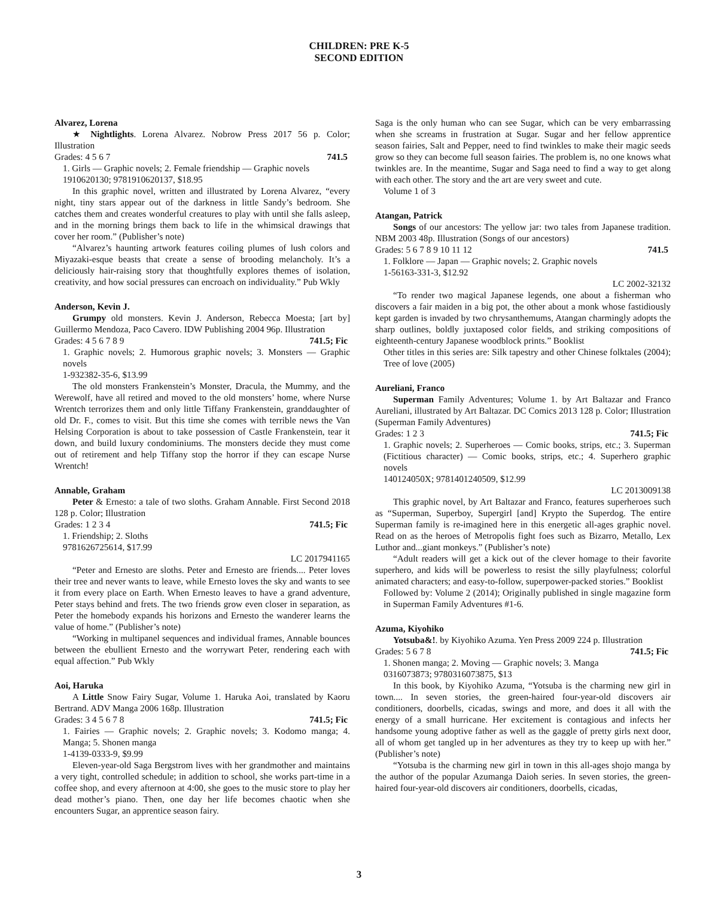CHILDREN: PRE K-5
SECOND EDITION
Alvarez, Lorena
★ Nightlights. Lorena Alvarez. Nobrow Press 2017 56 p. Color; Illustration
Grades: 4 5 6 7 741.5
1. Girls — Graphic novels; 2. Female friendship — Graphic novels
1910620130; 9781910620137, $18.95
In this graphic novel, written and illustrated by Lorena Alvarez, “every night, tiny stars appear out of the darkness in little Sandy’s bedroom. She catches them and creates wonderful creatures to play with until she falls asleep, and in the morning brings them back to life in the whimsical drawings that cover her room.” (Publisher’s note)
“Alvarez’s haunting artwork features coiling plumes of lush colors and Miyazaki-esque beasts that create a sense of brooding melancholy. It’s a deliciously hair-raising story that thoughtfully explores themes of isolation, creativity, and how social pressures can encroach on individuality.” Pub Wkly
Anderson, Kevin J.
Grumpy old monsters. Kevin J. Anderson, Rebecca Moesta; [art by] Guillermo Mendoza, Paco Cavero. IDW Publishing 2004 96p. Illustration
Grades: 4 5 6 7 8 9 741.5; Fic
1. Graphic novels; 2. Humorous graphic novels; 3. Monsters — Graphic novels
1-932382-35-6, $13.99
The old monsters Frankenstein’s Monster, Dracula, the Mummy, and the Werewolf, have all retired and moved to the old monsters’ home, where Nurse Wrentch terrorizes them and only little Tiffany Frankenstein, granddaughter of old Dr. F., comes to visit. But this time she comes with terrible news the Van Helsing Corporation is about to take possession of Castle Frankenstein, tear it down, and build luxury condominiums. The monsters decide they must come out of retirement and help Tiffany stop the horror if they can escape Nurse Wrentch!
Annable, Graham
Peter & Ernesto: a tale of two sloths. Graham Annable. First Second 2018 128 p. Color; Illustration
Grades: 1 2 3 4 741.5; Fic
1. Friendship; 2. Sloths
9781626725614, $17.99
LC 2017941165
“Peter and Ernesto are sloths. Peter and Ernesto are friends.... Peter loves their tree and never wants to leave, while Ernesto loves the sky and wants to see it from every place on Earth. When Ernesto leaves to have a grand adventure, Peter stays behind and frets. The two friends grow even closer in separation, as Peter the homebody expands his horizons and Ernesto the wanderer learns the value of home.” (Publisher’s note)
“Working in multipanel sequences and individual frames, Annable bounces between the ebullient Ernesto and the worrywart Peter, rendering each with equal affection.” Pub Wkly
Aoi, Haruka
A Little Snow Fairy Sugar, Volume 1. Haruka Aoi, translated by Kaoru Bertrand. ADV Manga 2006 168p. Illustration
Grades: 3 4 5 6 7 8 741.5; Fic
1. Fairies — Graphic novels; 2. Graphic novels; 3. Kodomo manga; 4. Manga; 5. Shonen manga
1-4139-0333-9, $9.99
Eleven-year-old Saga Bergstrom lives with her grandmother and maintains a very tight, controlled schedule; in addition to school, she works part-time in a coffee shop, and every afternoon at 4:00, she goes to the music store to play her dead mother’s piano. Then, one day her life becomes chaotic when she encounters Sugar, an apprentice season fairy.
Saga is the only human who can see Sugar, which can be very embarrassing when she screams in frustration at Sugar. Sugar and her fellow apprentice season fairies, Salt and Pepper, need to find twinkles to make their magic seeds grow so they can become full season fairies. The problem is, no one knows what twinkles are. In the meantime, Sugar and Saga need to find a way to get along with each other. The story and the art are very sweet and cute.
Volume 1 of 3
Atangan, Patrick
Songs of our ancestors: The yellow jar: two tales from Japanese tradition. NBM 2003 48p. Illustration (Songs of our ancestors)
Grades: 5 6 7 8 9 10 11 12 741.5
1. Folklore — Japan — Graphic novels; 2. Graphic novels
1-56163-331-3, $12.92
LC 2002-32132
“To render two magical Japanese legends, one about a fisherman who discovers a fair maiden in a big pot, the other about a monk whose fastidiously kept garden is invaded by two chrysanthemums, Atangan charmingly adopts the sharp outlines, boldly juxtaposed color fields, and striking compositions of eighteenth-century Japanese woodblock prints.” Booklist
Other titles in this series are: Silk tapestry and other Chinese folktales (2004); Tree of love (2005)
Aureliani, Franco
Superman Family Adventures; Volume 1. by Art Baltazar and Franco Aureliani, illustrated by Art Baltazar. DC Comics 2013 128 p. Color; Illustration (Superman Family Adventures)
Grades: 1 2 3 741.5; Fic
1. Graphic novels; 2. Superheroes — Comic books, strips, etc.; 3. Superman (Fictitious character) — Comic books, strips, etc.; 4. Superhero graphic novels
140124050X; 9781401240509, $12.99
LC 2013009138
This graphic novel, by Art Baltazar and Franco, features superheroes such as “Superman, Superboy, Supergirl [and] Krypto the Superdog. The entire Superman family is re-imagined here in this energetic all-ages graphic novel. Read on as the heroes of Metropolis fight foes such as Bizarro, Metallo, Lex Luthor and...giant monkeys.” (Publisher’s note)
“Adult readers will get a kick out of the clever homage to their favorite superhero, and kids will be powerless to resist the silly playfulness; colorful animated characters; and easy-to-follow, superpower-packed stories.” Booklist
Followed by: Volume 2 (2014); Originally published in single magazine form in Superman Family Adventures #1-6.
Azuma, Kiyohiko
Yotsuba&!. by Kiyohiko Azuma. Yen Press 2009 224 p. Illustration
Grades: 5 6 7 8 741.5; Fic
1. Shonen manga; 2. Moving — Graphic novels; 3. Manga
0316073873; 9780316073875, $13
In this book, by Kiyohiko Azuma, “Yotsuba is the charming new girl in town.... In seven stories, the green-haired four-year-old discovers air conditioners, doorbells, cicadas, swings and more, and does it all with the energy of a small hurricane. Her excitement is contagious and infects her handsome young adoptive father as well as the gaggle of pretty girls next door, all of whom get tangled up in her adventures as they try to keep up with her.” (Publisher’s note)
“Yotsuba is the charming new girl in town in this all-ages shojo manga by the author of the popular Azumanga Daioh series. In seven stories, the green-haired four-year-old discovers air conditioners, doorbells, cicadas,
3